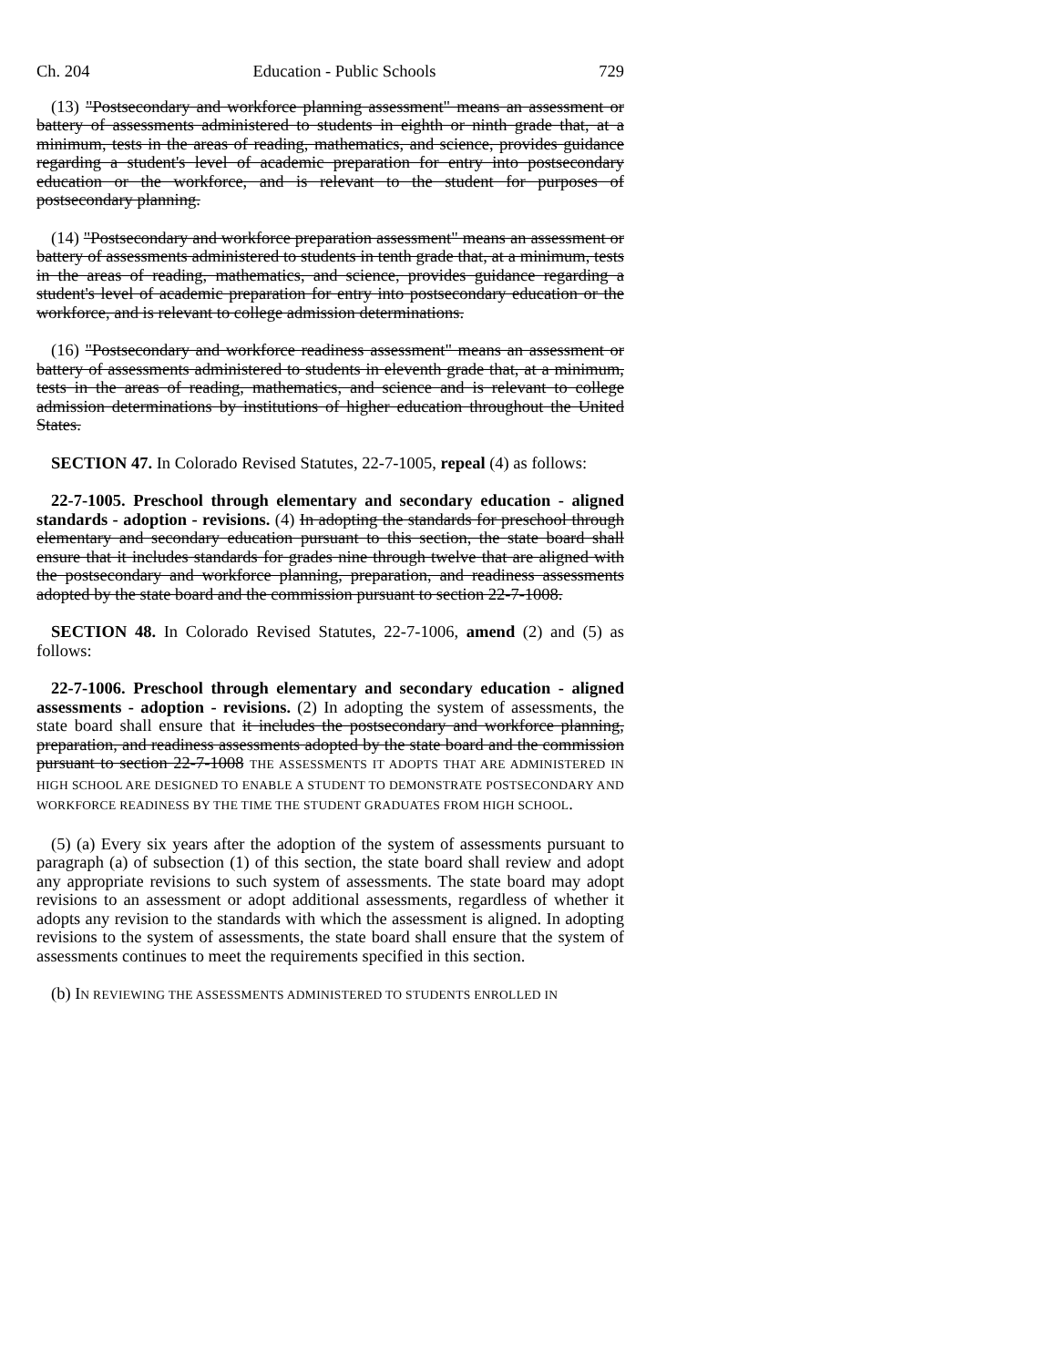Ch. 204 Education - Public Schools 729
(13) "Postsecondary and workforce planning assessment" means an assessment or battery of assessments administered to students in eighth or ninth grade that, at a minimum, tests in the areas of reading, mathematics, and science, provides guidance regarding a student's level of academic preparation for entry into postsecondary education or the workforce, and is relevant to the student for purposes of postsecondary planning.
(14) "Postsecondary and workforce preparation assessment" means an assessment or battery of assessments administered to students in tenth grade that, at a minimum, tests in the areas of reading, mathematics, and science, provides guidance regarding a student's level of academic preparation for entry into postsecondary education or the workforce, and is relevant to college admission determinations.
(16) "Postsecondary and workforce readiness assessment" means an assessment or battery of assessments administered to students in eleventh grade that, at a minimum, tests in the areas of reading, mathematics, and science and is relevant to college admission determinations by institutions of higher education throughout the United States.
SECTION 47. In Colorado Revised Statutes, 22-7-1005, repeal (4) as follows:
22-7-1005. Preschool through elementary and secondary education - aligned standards - adoption - revisions. (4) In adopting the standards for preschool through elementary and secondary education pursuant to this section, the state board shall ensure that it includes standards for grades nine through twelve that are aligned with the postsecondary and workforce planning, preparation, and readiness assessments adopted by the state board and the commission pursuant to section 22-7-1008.
SECTION 48. In Colorado Revised Statutes, 22-7-1006, amend (2) and (5) as follows:
22-7-1006. Preschool through elementary and secondary education - aligned assessments - adoption - revisions. (2) In adopting the system of assessments, the state board shall ensure that it includes the postsecondary and workforce planning, preparation, and readiness assessments adopted by the state board and the commission pursuant to section 22-7-1008 THE ASSESSMENTS IT ADOPTS THAT ARE ADMINISTERED IN HIGH SCHOOL ARE DESIGNED TO ENABLE A STUDENT TO DEMONSTRATE POSTSECONDARY AND WORKFORCE READINESS BY THE TIME THE STUDENT GRADUATES FROM HIGH SCHOOL.
(5) (a) Every six years after the adoption of the system of assessments pursuant to paragraph (a) of subsection (1) of this section, the state board shall review and adopt any appropriate revisions to such system of assessments. The state board may adopt revisions to an assessment or adopt additional assessments, regardless of whether it adopts any revision to the standards with which the assessment is aligned. In adopting revisions to the system of assessments, the state board shall ensure that the system of assessments continues to meet the requirements specified in this section.
(b) IN REVIEWING THE ASSESSMENTS ADMINISTERED TO STUDENTS ENROLLED IN